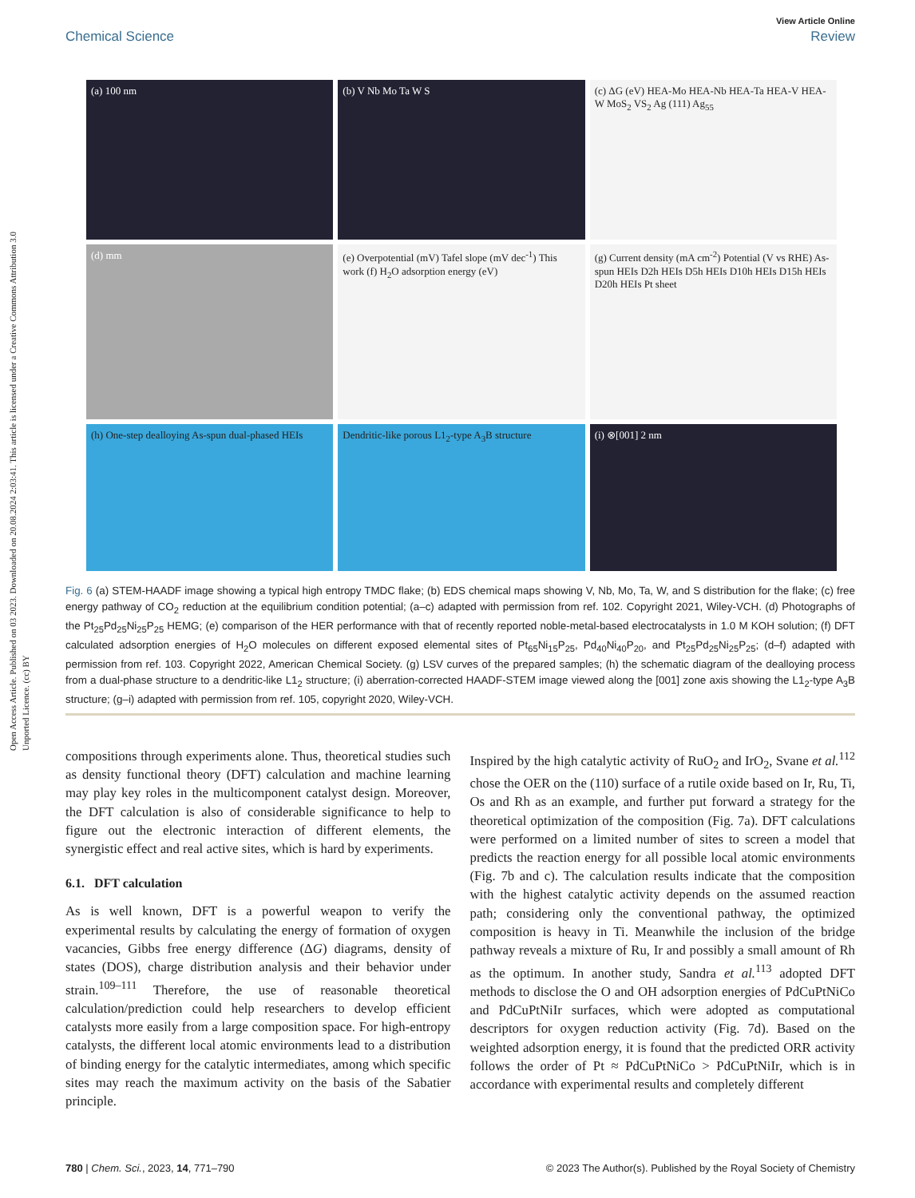Open Access Article. Published on 03 2023. Downloaded on 20.08.2024 2:03:41. This article is licensed under a Creative Commons Attribution 3.0 Unported Licence. (cc) BY
View Article Online
Chemical Science Review
(a) 100 nm
(b) V Nb Mo Ta W S
(c) ΔG (eV) HEA-Mo HEA-Nb HEA-Ta HEA-V HEA-W MoS<sub>2</sub> VS<sub>2</sub> Ag (111) Ag<sub>55</sub>
(d) mm
(e) Overpotential (mV) Tafel slope (mV dec<sup>-1</sup>) This work (f) H<sub>2</sub>O adsorption energy (eV)
(g) Current density (mA cm<sup>-2</sup>) Potential (V vs RHE) As-spun HEIs D2h HEIs D5h HEIs D10h HEIs D15h HEIs D20h HEIs Pt sheet
(h) One-step dealloying As-spun dual-phased HEIs
Dendritic-like porous L1<sub>2</sub>-type A<sub>3</sub>B structure
(i) ⊗[001] 2 nm
Fig. 6 (a) STEM-HAADF image showing a typical high entropy TMDC flake; (b) EDS chemical maps showing V, Nb, Mo, Ta, W, and S distribution for the flake; (c) free energy pathway of CO<sub>2</sub> reduction at the equilibrium condition potential; (a–c) adapted with permission from ref. 102. Copyright 2021, Wiley-VCH. (d) Photographs of the Pt<sub>25</sub>Pd<sub>25</sub>Ni<sub>25</sub>P<sub>25</sub> HEMG; (e) comparison of the HER performance with that of recently reported noble-metal-based electrocatalysts in 1.0 M KOH solution; (f) DFT calculated adsorption energies of H<sub>2</sub>O molecules on different exposed elemental sites of Pt<sub>65</sub>Ni<sub>15</sub>P<sub>25</sub>, Pd<sub>40</sub>Ni<sub>40</sub>P<sub>20</sub>, and Pt<sub>25</sub>Pd<sub>25</sub>Ni<sub>25</sub>P<sub>25</sub>; (d–f) adapted with permission from ref. 103. Copyright 2022, American Chemical Society. (g) LSV curves of the prepared samples; (h) the schematic diagram of the dealloying process from a dual-phase structure to a dendritic-like L1<sub>2</sub> structure; (i) aberration-corrected HAADF-STEM image viewed along the [001] zone axis showing the L1<sub>2</sub>-type A<sub>3</sub>B structure; (g–i) adapted with permission from ref. 105, copyright 2020, Wiley-VCH.
compositions through experiments alone. Thus, theoretical studies such as density functional theory (DFT) calculation and machine learning may play key roles in the multicomponent catalyst design. Moreover, the DFT calculation is also of considerable significance to help to figure out the electronic interaction of different elements, the synergistic effect and real active sites, which is hard by experiments.
6.1. DFT calculation
As is well known, DFT is a powerful weapon to verify the experimental results by calculating the energy of formation of oxygen vacancies, Gibbs free energy difference (ΔG) diagrams, density of states (DOS), charge distribution analysis and their behavior under strain.<sup>109–111</sup> Therefore, the use of reasonable theoretical calculation/prediction could help researchers to develop efficient catalysts more easily from a large composition space. For high-entropy catalysts, the different local atomic environments lead to a distribution of binding energy for the catalytic intermediates, among which specific sites may reach the maximum activity on the basis of the Sabatier principle.
Inspired by the high catalytic activity of RuO<sub>2</sub> and IrO<sub>2</sub>, Svane et al.<sup>112</sup> chose the OER on the (110) surface of a rutile oxide based on Ir, Ru, Ti, Os and Rh as an example, and further put forward a strategy for the theoretical optimization of the composition (Fig. 7a). DFT calculations were performed on a limited number of sites to screen a model that predicts the reaction energy for all possible local atomic environments (Fig. 7b and c). The calculation results indicate that the composition with the highest catalytic activity depends on the assumed reaction path; considering only the conventional pathway, the optimized composition is heavy in Ti. Meanwhile the inclusion of the bridge pathway reveals a mixture of Ru, Ir and possibly a small amount of Rh as the optimum. In another study, Sandra et al.<sup>113</sup> adopted DFT methods to disclose the O and OH adsorption energies of PdCuPtNiCo and PdCuPtNiIr surfaces, which were adopted as computational descriptors for oxygen reduction activity (Fig. 7d). Based on the weighted adsorption energy, it is found that the predicted ORR activity follows the order of Pt ≈ PdCuPtNiCo > PdCuPtNiIr, which is in accordance with experimental results and completely different
780 | Chem. Sci., 2023, 14, 771–790 © 2023 The Author(s). Published by the Royal Society of Chemistry